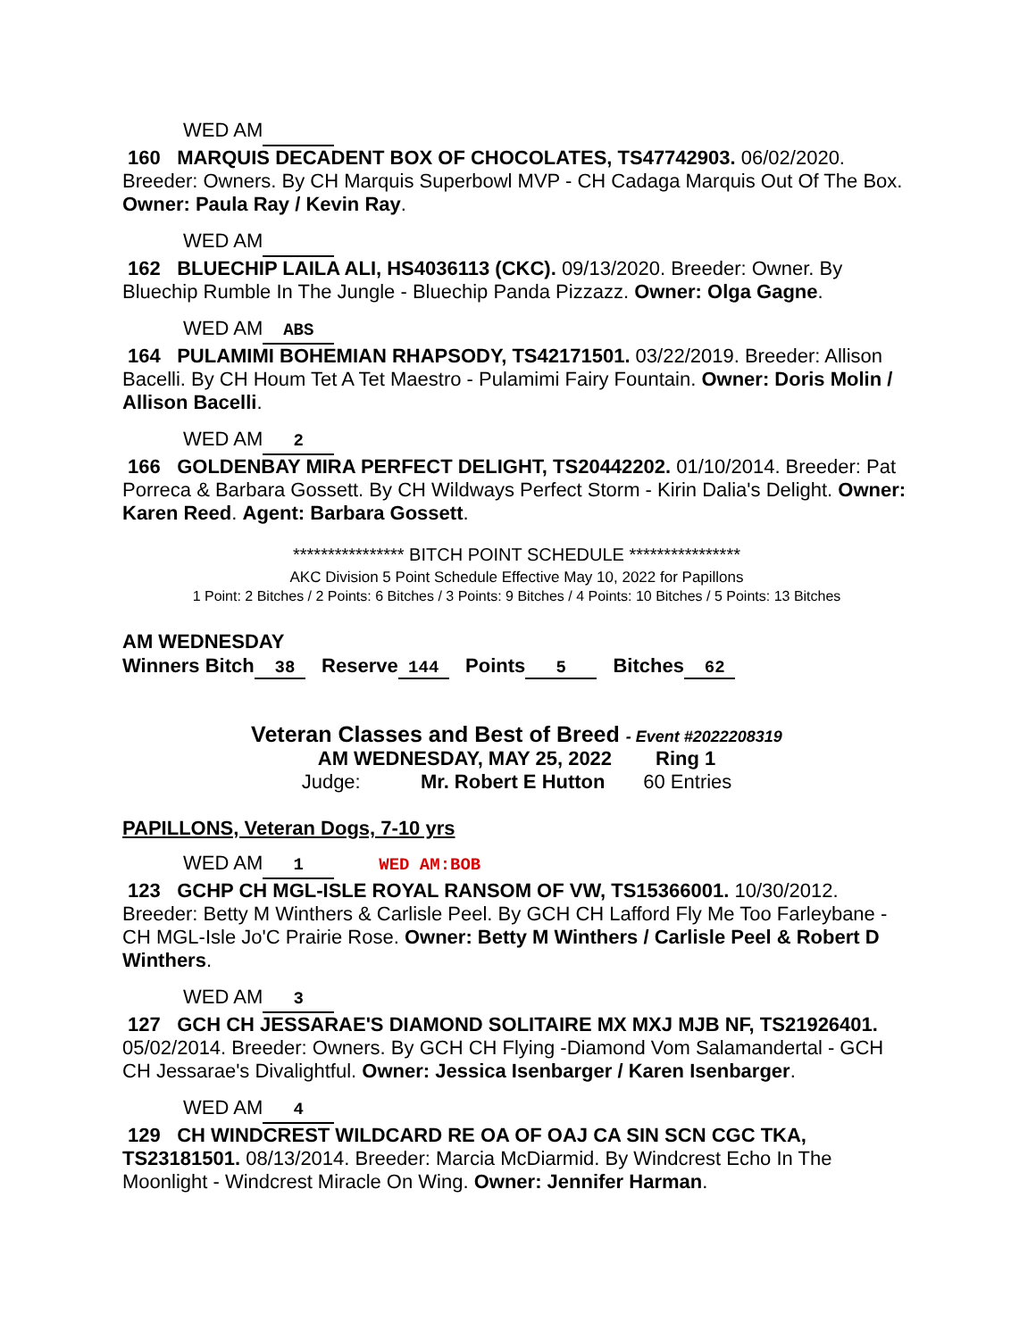WED AM
160 MARQUIS DECADENT BOX OF CHOCOLATES, TS47742903. 06/02/2020. Breeder: Owners. By CH Marquis Superbowl MVP - CH Cadaga Marquis Out Of The Box. Owner: Paula Ray / Kevin Ray.
WED AM
162 BLUECHIP LAILA ALI, HS4036113 (CKC). 09/13/2020. Breeder: Owner. By Bluechip Rumble In The Jungle - Bluechip Panda Pizzazz. Owner: Olga Gagne.
WED AM ABS
164 PULAMIMI BOHEMIAN RHAPSODY, TS42171501. 03/22/2019. Breeder: Allison Bacelli. By CH Houm Tet A Tet Maestro - Pulamimi Fairy Fountain. Owner: Doris Molin / Allison Bacelli.
WED AM 2
166 GOLDENBAY MIRA PERFECT DELIGHT, TS20442202. 01/10/2014. Breeder: Pat Porreca & Barbara Gossett. By CH Wildways Perfect Storm - Kirin Dalia's Delight. Owner: Karen Reed. Agent: Barbara Gossett.
**************** BITCH POINT SCHEDULE ****************
AKC Division 5 Point Schedule Effective May 10, 2022 for Papillons
1 Point: 2 Bitches / 2 Points: 6 Bitches / 3 Points: 9 Bitches / 4 Points: 10 Bitches / 5 Points: 13 Bitches
AM WEDNESDAY
Winners Bitch 38 Reserve 144 Points 5 Bitches 62
Veteran Classes and Best of Breed - Event #2022208319
AM WEDNESDAY, MAY 25, 2022 Ring 1
Judge: Mr. Robert E Hutton 60 Entries
PAPILLONS, Veteran Dogs, 7-10 yrs
WED AM 1 WED AM:BOB
123 GCHP CH MGL-ISLE ROYAL RANSOM OF VW, TS15366001. 10/30/2012. Breeder: Betty M Winthers & Carlisle Peel. By GCH CH Lafford Fly Me Too Farleybane - CH MGL-Isle Jo'C Prairie Rose. Owner: Betty M Winthers / Carlisle Peel & Robert D Winthers.
WED AM 3
127 GCH CH JESSARAE'S DIAMOND SOLITAIRE MX MXJ MJB NF, TS21926401. 05/02/2014. Breeder: Owners. By GCH CH Flying -Diamond Vom Salamandertal - GCH CH Jessarae's Divalightful. Owner: Jessica Isenbarger / Karen Isenbarger.
WED AM 4
129 CH WINDCREST WILDCARD RE OA OF OAJ CA SIN SCN CGC TKA, TS23181501. 08/13/2014. Breeder: Marcia McDiarmid. By Windcrest Echo In The Moonlight - Windcrest Miracle On Wing. Owner: Jennifer Harman.